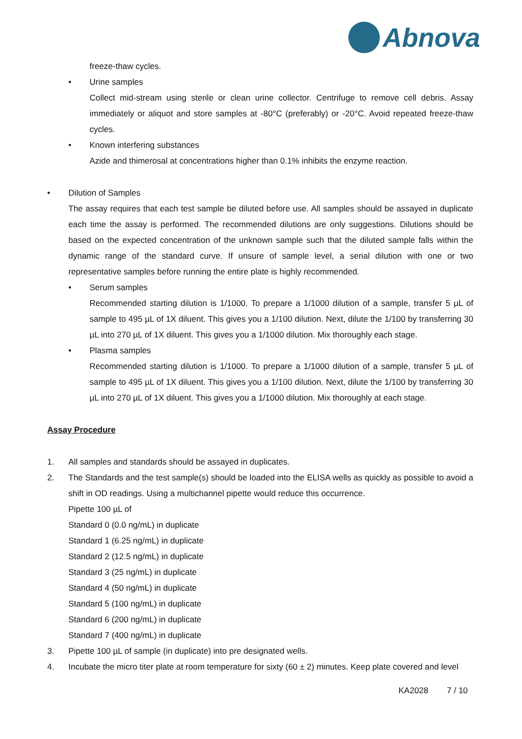Abnova
freeze-thaw cycles.
• Urine samples
Collect mid-stream using sterile or clean urine collector. Centrifuge to remove cell debris. Assay immediately or aliquot and store samples at -80°C (preferably) or -20°C. Avoid repeated freeze-thaw cycles.
• Known interfering substances
Azide and thimerosal at concentrations higher than 0.1% inhibits the enzyme reaction.
• Dilution of Samples
The assay requires that each test sample be diluted before use. All samples should be assayed in duplicate each time the assay is performed. The recommended dilutions are only suggestions. Dilutions should be based on the expected concentration of the unknown sample such that the diluted sample falls within the dynamic range of the standard curve. If unsure of sample level, a serial dilution with one or two representative samples before running the entire plate is highly recommended.
• Serum samples
Recommended starting dilution is 1/1000. To prepare a 1/1000 dilution of a sample, transfer 5 µL of sample to 495 µL of 1X diluent. This gives you a 1/100 dilution. Next, dilute the 1/100 by transferring 30 µL into 270 µL of 1X diluent. This gives you a 1/1000 dilution. Mix thoroughly each stage.
• Plasma samples
Recommended starting dilution is 1/1000. To prepare a 1/1000 dilution of a sample, transfer 5 µL of sample to 495 µL of 1X diluent. This gives you a 1/100 dilution. Next, dilute the 1/100 by transferring 30 µL into 270 µL of 1X diluent. This gives you a 1/1000 dilution. Mix thoroughly at each stage.
Assay Procedure
1. All samples and standards should be assayed in duplicates.
2. The Standards and the test sample(s) should be loaded into the ELISA wells as quickly as possible to avoid a shift in OD readings. Using a multichannel pipette would reduce this occurrence.
Pipette 100 µL of
Standard 0 (0.0 ng/mL) in duplicate
Standard 1 (6.25 ng/mL) in duplicate
Standard 2 (12.5 ng/mL) in duplicate
Standard 3 (25 ng/mL) in duplicate
Standard 4 (50 ng/mL) in duplicate
Standard 5 (100 ng/mL) in duplicate
Standard 6 (200 ng/mL) in duplicate
Standard 7 (400 ng/mL) in duplicate
3. Pipette 100 µL of sample (in duplicate) into pre designated wells.
4. Incubate the micro titer plate at room temperature for sixty (60 ± 2) minutes. Keep plate covered and level
KA2028 7 / 10